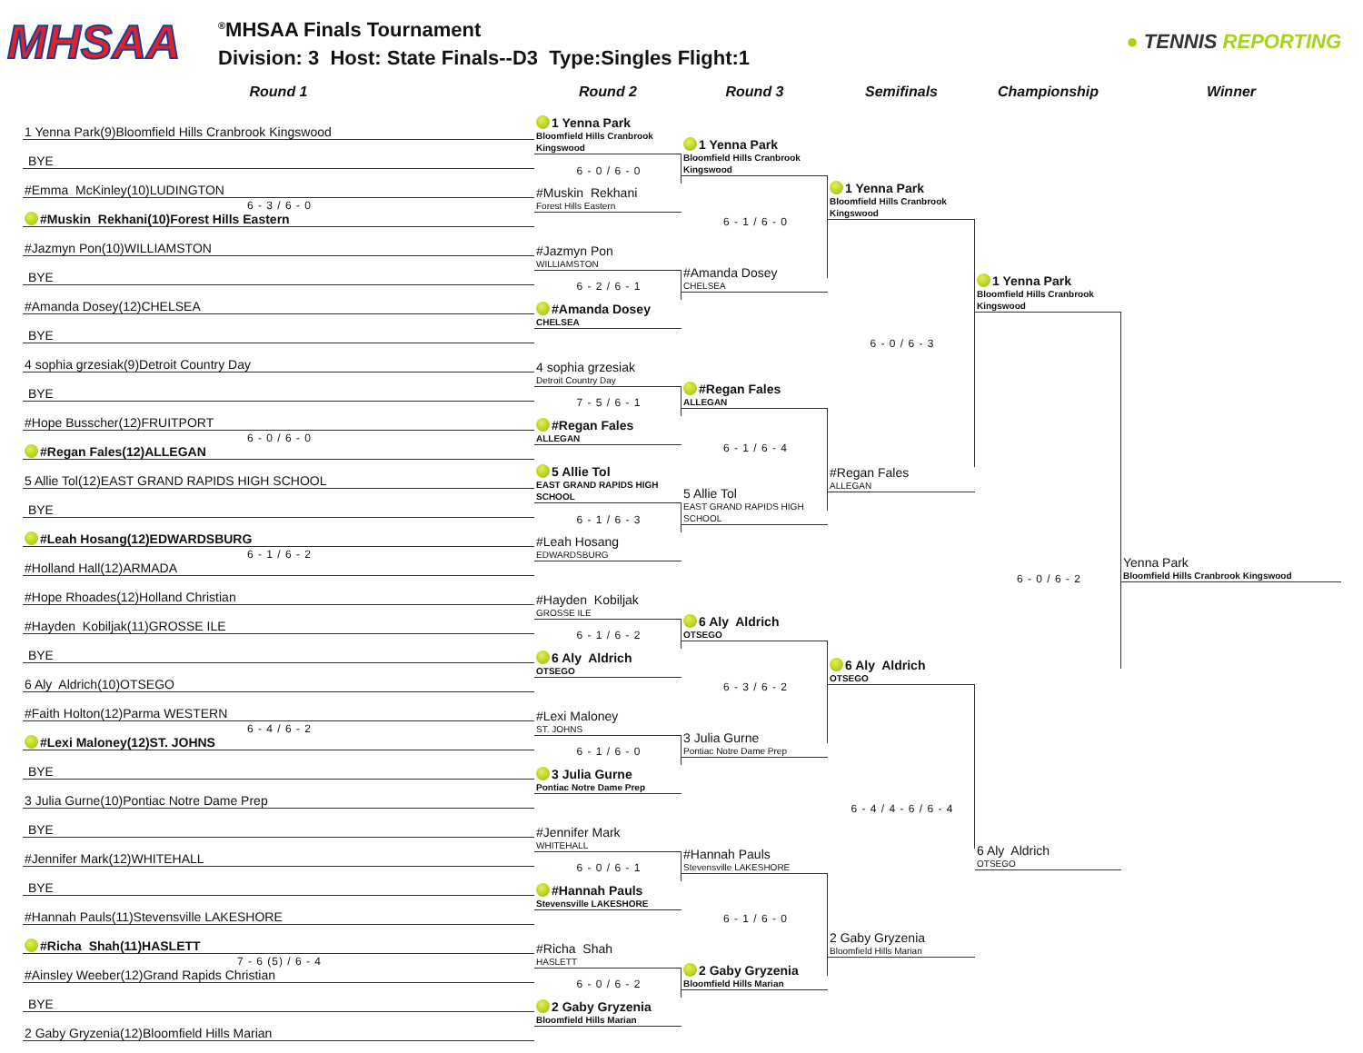MHSAA
<sup>®</sup>MHSAA Finals Tournament
Division: 3 Host: State Finals--D3 Type:Singles Flight:1
● TENNIS REPORTING
Round 1
1 Yenna Park(9)Bloomfield Hills Cranbrook Kingswood
BYE
#Emma McKinley(10)LUDINGTON
6 - 3 / 6 - 0
#Muskin Rekhani(10)Forest Hills Eastern
#Jazmyn Pon(10)WILLIAMSTON
BYE
#Amanda Dosey(12)CHELSEA
BYE
4 sophia grzesiak(9)Detroit Country Day
BYE
#Hope Busscher(12)FRUITPORT
6 - 0 / 6 - 0
#Regan Fales(12)ALLEGAN
5 Allie Tol(12)EAST GRAND RAPIDS HIGH SCHOOL
BYE
#Leah Hosang(12)EDWARDSBURG
6 - 1 / 6 - 2
#Holland Hall(12)ARMADA
#Hope Rhoades(12)Holland Christian
#Hayden Kobiljak(11)GROSSE ILE
BYE
6 Aly Aldrich(10)OTSEGO
#Faith Holton(12)Parma WESTERN
6 - 4 / 6 - 2
#Lexi Maloney(12)ST. JOHNS
BYE
3 Julia Gurne(10)Pontiac Notre Dame Prep
BYE
#Jennifer Mark(12)WHITEHALL
BYE
#Hannah Pauls(11)Stevensville LAKESHORE
#Richa Shah(11)HASLETT
7 - 6 (5) / 6 - 4
#Ainsley Weeber(12)Grand Rapids Christian
BYE
2 Gaby Gryzenia(12)Bloomfield Hills Marian
Round 2
1 Yenna Park
Bloomfield Hills Cranbrook Kingswood
6 - 0 / 6 - 0
#Muskin Rekhani
Forest Hills Eastern
#Jazmyn Pon
WILLIAMSTON
6 - 2 / 6 - 1
#Amanda Dosey
CHELSEA
4 sophia grzesiak
Detroit Country Day
7 - 5 / 6 - 1
#Regan Fales
ALLEGAN
5 Allie Tol
EAST GRAND RAPIDS HIGH SCHOOL
6 - 1 / 6 - 3
#Leah Hosang
EDWARDSBURG
#Hayden Kobiljak
GROSSE ILE
6 - 1 / 6 - 2
6 Aly Aldrich
OTSEGO
#Lexi Maloney
ST. JOHNS
6 - 1 / 6 - 0
3 Julia Gurne
Pontiac Notre Dame Prep
#Jennifer Mark
WHITEHALL
6 - 0 / 6 - 1
#Hannah Pauls
Stevensville LAKESHORE
#Richa Shah
HASLETT
6 - 0 / 6 - 2
2 Gaby Gryzenia
Bloomfield Hills Marian
Round 3
1 Yenna Park
Bloomfield Hills Cranbrook Kingswood
6 - 1 / 6 - 0
#Amanda Dosey
CHELSEA
#Regan Fales
ALLEGAN
6 - 1 / 6 - 4
5 Allie Tol
EAST GRAND RAPIDS HIGH SCHOOL
6 Aly Aldrich
OTSEGO
6 - 3 / 6 - 2
3 Julia Gurne
Pontiac Notre Dame Prep
#Hannah Pauls
Stevensville LAKESHORE
6 - 1 / 6 - 0
2 Gaby Gryzenia
Bloomfield Hills Marian
Semifinals
1 Yenna Park
Bloomfield Hills Cranbrook Kingswood
6 - 0 / 6 - 3
#Regan Fales
ALLEGAN
6 Aly Aldrich
OTSEGO
6 - 4 / 4 - 6 / 6 - 4
2 Gaby Gryzenia
Bloomfield Hills Marian
Championship
1 Yenna Park
Bloomfield Hills Cranbrook Kingswood
6 - 0 / 6 - 2
6 Aly Aldrich
OTSEGO
Winner
Yenna Park
Bloomfield Hills Cranbrook Kingswood